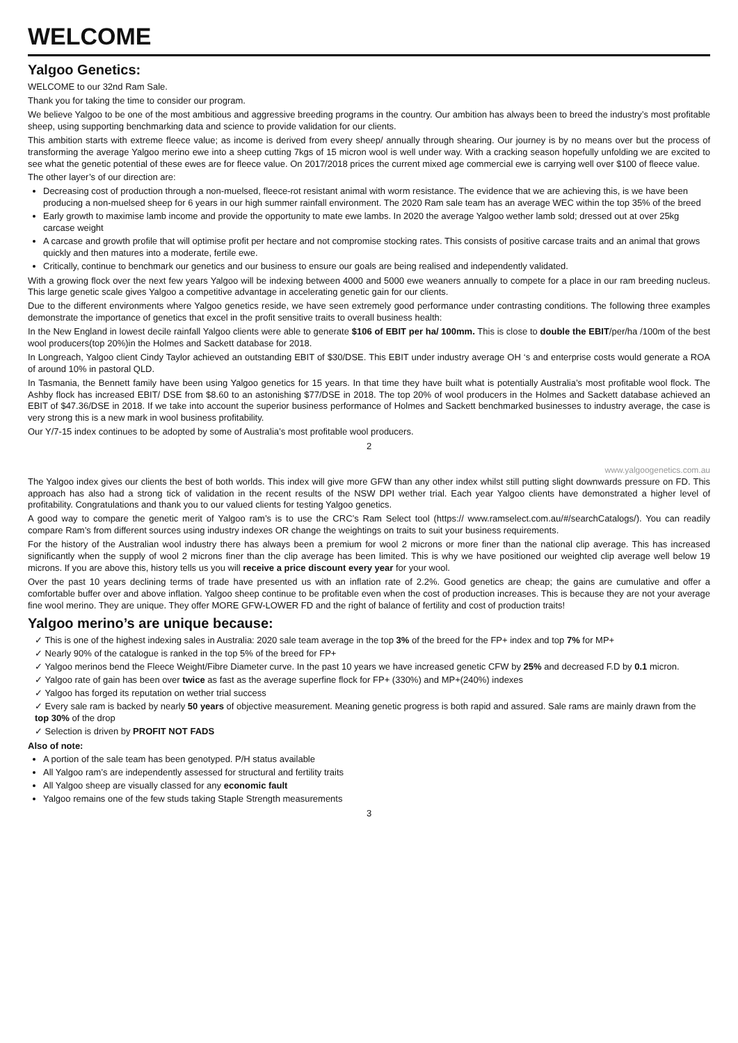WELCOME
Yalgoo Genetics:
WELCOME to our 32nd Ram Sale.
Thank you for taking the time to consider our program.
We believe Yalgoo to be one of the most ambitious and aggressive breeding programs in the country. Our ambition has always been to breed the industry’s most profitable sheep, using supporting benchmarking data and science to provide validation for our clients.
This ambition starts with extreme fleece value; as income is derived from every sheep/ annually through shearing. Our journey is by no means over but the process of transforming the average Yalgoo merino ewe into a sheep cutting 7kgs of 15 micron wool is well under way. With a cracking season hopefully unfolding we are excited to see what the genetic potential of these ewes are for fleece value. On 2017/2018 prices the current mixed age commercial ewe is carrying well over $100 of fleece value.
The other layer’s of our direction are:
Decreasing cost of production through a non-muelsed, fleece-rot resistant animal with worm resistance. The evidence that we are achieving this, is we have been producing a non-muelsed sheep for 6 years in our high summer rainfall environment. The 2020 Ram sale team has an average WEC within the top 35% of the breed
Early growth to maximise lamb income and provide the opportunity to mate ewe lambs. In 2020 the average Yalgoo wether lamb sold; dressed out at over 25kg carcase weight
A carcase and growth profile that will optimise profit per hectare and not compromise stocking rates. This consists of positive carcase traits and an animal that grows quickly and then matures into a moderate, fertile ewe.
Critically, continue to benchmark our genetics and our business to ensure our goals are being realised and independently validated.
With a growing flock over the next few years Yalgoo will be indexing between 4000 and 5000 ewe weaners annually to compete for a place in our ram breeding nucleus. This large genetic scale gives Yalgoo a competitive advantage in accelerating genetic gain for our clients.
Due to the different environments where Yalgoo genetics reside, we have seen extremely good performance under contrasting conditions. The following three examples demonstrate the importance of genetics that excel in the profit sensitive traits to overall business health:
In the New England in lowest decile rainfall Yalgoo clients were able to generate $106 of EBIT per ha/ 100mm. This is close to double the EBIT/per/ha /100m of the best wool producers(top 20%)in the Holmes and Sackett database for 2018.
In Longreach, Yalgoo client Cindy Taylor achieved an outstanding EBIT of $30/DSE. This EBIT under industry average OH ‘s and enterprise costs would generate a ROA of around 10% in pastoral QLD.
In Tasmania, the Bennett family have been using Yalgoo genetics for 15 years. In that time they have built what is potentially Australia’s most profitable wool flock. The Ashby flock has increased EBIT/ DSE from $8.60 to an astonishing $77/DSE in 2018. The top 20% of wool producers in the Holmes and Sackett database achieved an EBIT of $47.36/DSE in 2018. If we take into account the superior business performance of Holmes and Sackett benchmarked businesses to industry average, the case is very strong this is a new mark in wool business profitability.
Our Y/7-15 index continues to be adopted by some of Australia’s most profitable wool producers.
2
www.yalgoogenetics.com.au
The Yalgoo index gives our clients the best of both worlds. This index will give more GFW than any other index whilst still putting slight downwards pressure on FD. This approach has also had a strong tick of validation in the recent results of the NSW DPI wether trial. Each year Yalgoo clients have demonstrated a higher level of profitability. Congratulations and thank you to our valued clients for testing Yalgoo genetics.
A good way to compare the genetic merit of Yalgoo ram’s is to use the CRC’s Ram Select tool (https:// www.ramselect.com.au/#/searchCatalogs/). You can readily compare Ram’s from different sources using industry indexes OR change the weightings on traits to suit your business requirements.
For the history of the Australian wool industry there has always been a premium for wool 2 microns or more finer than the national clip average. This has increased significantly when the supply of wool 2 microns finer than the clip average has been limited. This is why we have positioned our weighted clip average well below 19 microns. If you are above this, history tells us you will receive a price discount every year for your wool.
Over the past 10 years declining terms of trade have presented us with an inflation rate of 2.2%. Good genetics are cheap; the gains are cumulative and offer a comfortable buffer over and above inflation. Yalgoo sheep continue to be profitable even when the cost of production increases. This is because they are not your average fine wool merino. They are unique. They offer MORE GFW-LOWER FD and the right of balance of fertility and cost of production traits!
Yalgoo merino’s are unique because:
✓ This is one of the highest indexing sales in Australia: 2020 sale team average in the top 3% of the breed for the FP+ index and top 7% for MP+
✓ Nearly 90% of the catalogue is ranked in the top 5% of the breed for FP+
✓ Yalgoo merinos bend the Fleece Weight/Fibre Diameter curve. In the past 10 years we have increased genetic CFW by 25% and decreased F.D by 0.1 micron.
✓ Yalgoo rate of gain has been over twice as fast as the average superfine flock for FP+ (330%) and MP+(240%) indexes
✓ Yalgoo has forged its reputation on wether trial success
✓ Every sale ram is backed by nearly 50 years of objective measurement. Meaning genetic progress is both rapid and assured. Sale rams are mainly drawn from the top 30% of the drop
✓ Selection is driven by PROFIT NOT FADS
Also of note:
A portion of the sale team has been genotyped. P/H status available
All Yalgoo ram’s are independently assessed for structural and fertility traits
All Yalgoo sheep are visually classed for any economic fault
Yalgoo remains one of the few studs taking Staple Strength measurements
3